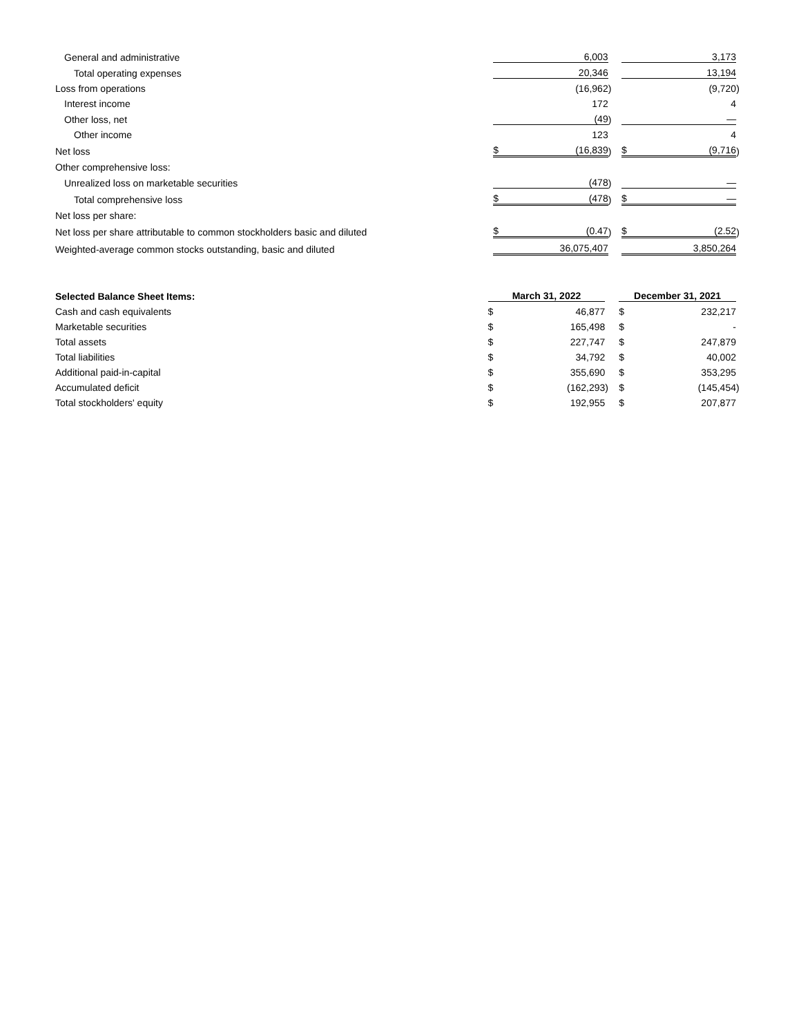| General and administrative | | 6,003 | | | | 3,173 | |
| Total operating expenses | | 20,346 | | | | 13,194 | |
| Loss from operations | | (16,962 | ) | | | (9,720 | ) |
| Interest income | | 172 | | | | 4 | |
| Other loss, net | | (49 | ) | | | — | |
| Other income | | 123 | | | | 4 | |
| Net loss | $ | (16,839 | ) | | $ | (9,716 | ) |
| Other comprehensive loss: | | | | | | | |
| Unrealized loss on marketable securities | | (478 | ) | | | — | |
| Total comprehensive loss | $ | (478 | ) | | $ | — | |
| Net loss per share: | | | | | | | |
| Net loss per share attributable to common stockholders basic and diluted | $ | (0.47 | ) | | $ | (2.52 | ) |
| Weighted-average common stocks outstanding, basic and diluted | | 36,075,407 | | | | 3,850,264 | |
| Selected Balance Sheet Items: | March 31, 2022 | | | | December 31, 2021 | | |
| --- | --- | --- | --- | --- | --- | --- | --- |
| Cash and cash equivalents | $ | 46,877 | | | $ | 232,217 | |
| Marketable securities | $ | 165,498 | | | $ | - | |
| Total assets | $ | 227,747 | | | $ | 247,879 | |
| Total liabilities | $ | 34,792 | | | $ | 40,002 | |
| Additional paid-in-capital | $ | 355,690 | | | $ | 353,295 | |
| Accumulated deficit | $ | (162,293 | ) | | $ | (145,454 | ) |
| Total stockholders' equity | $ | 192,955 | | | $ | 207,877 | |